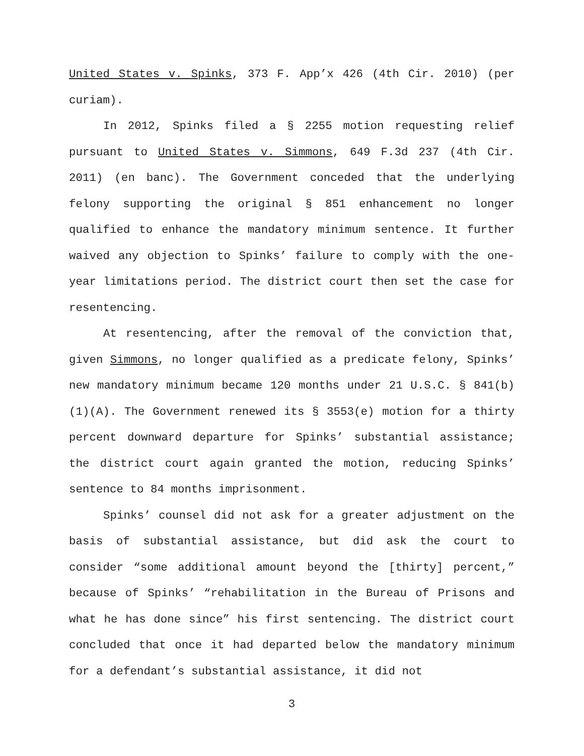United States v. Spinks, 373 F. App’x 426 (4th Cir. 2010) (per curiam).
In 2012, Spinks filed a § 2255 motion requesting relief pursuant to United States v. Simmons, 649 F.3d 237 (4th Cir. 2011) (en banc). The Government conceded that the underlying felony supporting the original § 851 enhancement no longer qualified to enhance the mandatory minimum sentence. It further waived any objection to Spinks’ failure to comply with the one-year limitations period. The district court then set the case for resentencing.
At resentencing, after the removal of the conviction that, given Simmons, no longer qualified as a predicate felony, Spinks’ new mandatory minimum became 120 months under 21 U.S.C. § 841(b)(1)(A). The Government renewed its § 3553(e) motion for a thirty percent downward departure for Spinks’ substantial assistance; the district court again granted the motion, reducing Spinks’ sentence to 84 months imprisonment.
Spinks’ counsel did not ask for a greater adjustment on the basis of substantial assistance, but did ask the court to consider “some additional amount beyond the [thirty] percent,” because of Spinks’ “rehabilitation in the Bureau of Prisons and what he has done since” his first sentencing. The district court concluded that once it had departed below the mandatory minimum for a defendant’s substantial assistance, it did not
3